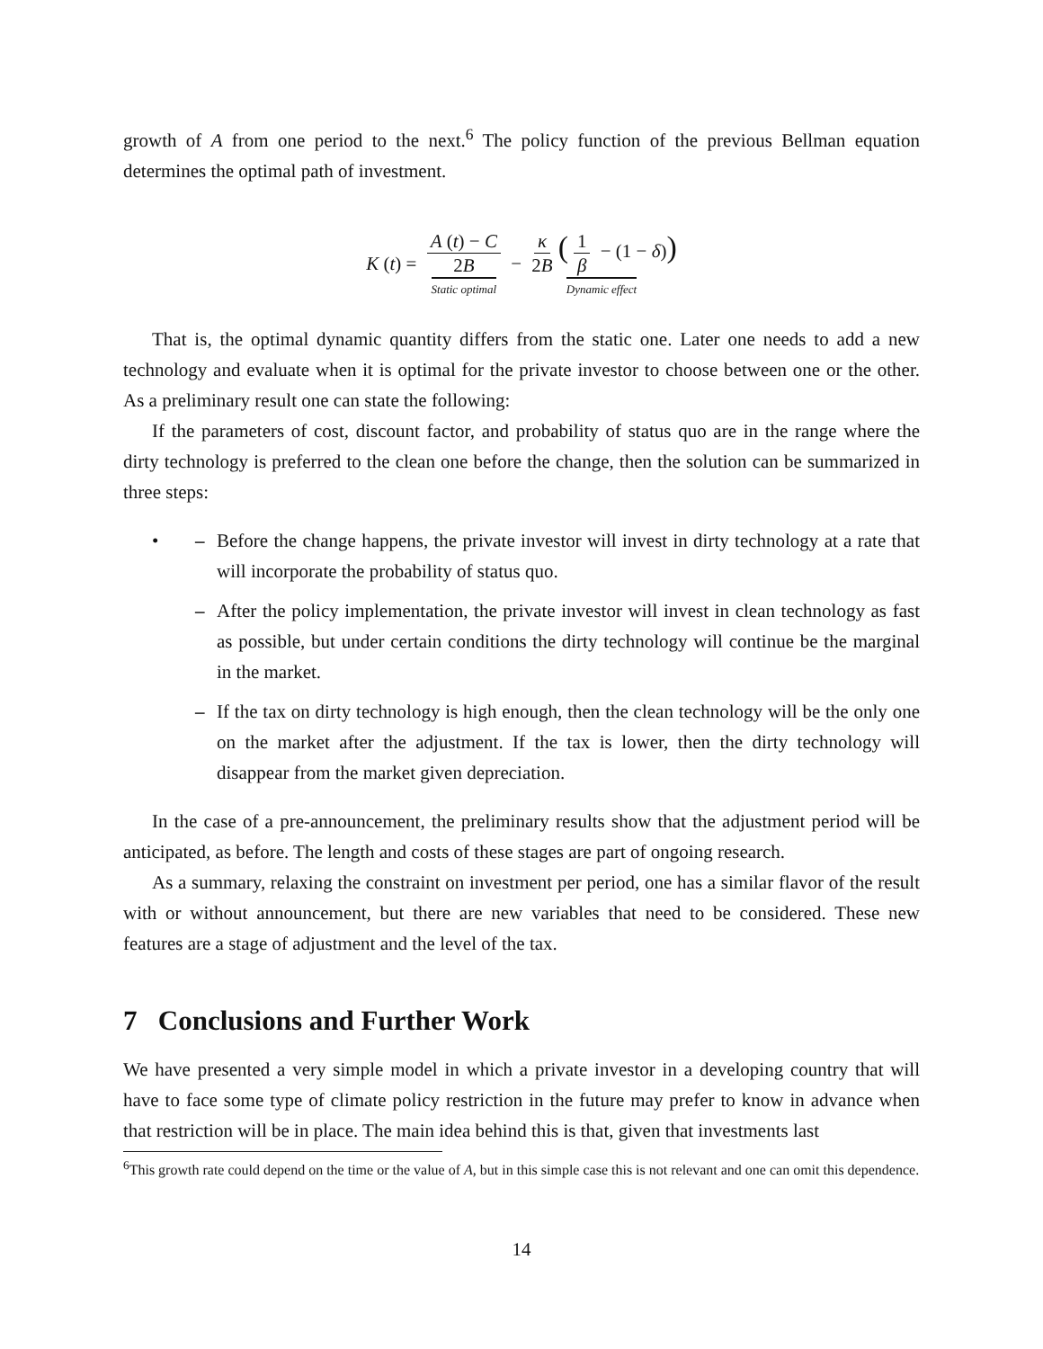growth of A from one period to the next.<sup>6</sup> The policy function of the previous Bellman equation determines the optimal path of investment.
K (t) = A (t) − C 2B Static optimal − κ 2B (1 β − (1 − δ)) Dynamic effect
That is, the optimal dynamic quantity differs from the static one. Later one needs to add a new technology and evaluate when it is optimal for the private investor to choose between one or the other. As a preliminary result one can state the following:
If the parameters of cost, discount factor, and probability of status quo are in the range where the dirty technology is preferred to the clean one before the change, then the solution can be summarized in three steps:
• – Before the change happens, the private investor will invest in dirty technology at a rate that will incorporate the probability of status quo.
– After the policy implementation, the private investor will invest in clean technology as fast as possible, but under certain conditions the dirty technology will continue be the marginal in the market.
– If the tax on dirty technology is high enough, then the clean technology will be the only one on the market after the adjustment. If the tax is lower, then the dirty technology will disappear from the market given depreciation.
In the case of a pre-announcement, the preliminary results show that the adjustment period will be anticipated, as before. The length and costs of these stages are part of ongoing research.
As a summary, relaxing the constraint on investment per period, one has a similar flavor of the result with or without announcement, but there are new variables that need to be considered. These new features are a stage of adjustment and the level of the tax.
7 Conclusions and Further Work
We have presented a very simple model in which a private investor in a developing country that will have to face some type of climate policy restriction in the future may prefer to know in advance when that restriction will be in place. The main idea behind this is that, given that investments last
<sup>6</sup> This growth rate could depend on the time or the value of A, but in this simple case this is not relevant and one can omit this dependence.
14